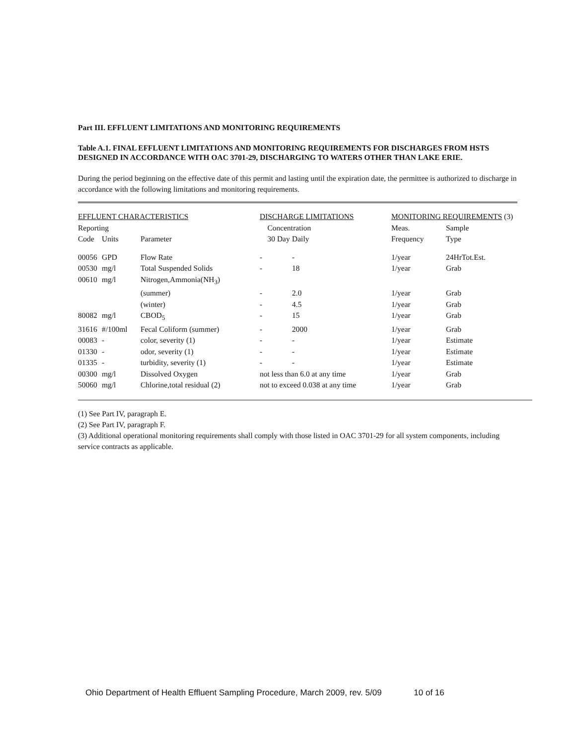Part III. EFFLUENT LIMITATIONS AND MONITORING REQUIREMENTS
Table A.1. FINAL EFFLUENT LIMITATIONS AND MONITORING REQUIREMENTS FOR DISCHARGES FROM HSTS DESIGNED IN ACCORDANCE WITH OAC 3701-29, DISCHARGING TO WATERS OTHER THAN LAKE ERIE.
During the period beginning on the effective date of this permit and lasting until the expiration date, the permittee is authorized to discharge in accordance with the following limitations and monitoring requirements.
| EFFLUENT CHARACTERISTICS | | | DISCHARGE LIMITATIONS | | MONITORING REQUIREMENTS (3) | |
| --- | --- | --- | --- | --- | --- | --- |
| Reporting | | | Concentration | | Meas. | Sample |
| Code | Units | Parameter | 30 Day | Daily | Frequency | Type |
| 00056 | GPD | Flow Rate | - | - | 1/year | 24HrTot.Est. |
| 00530 | mg/l | Total Suspended Solids | - | 18 | 1/year | Grab |
| 00610 | mg/l | Nitrogen,Ammonia(NH<sub>3</sub>) | | | | |
| | | (summer) | - | 2.0 | 1/year | Grab |
| | | (winter) | - | 4.5 | 1/year | Grab |
| 80082 | mg/l | CBOD<sub>5</sub> | - | 15 | 1/year | Grab |
| 31616 | #/100ml | Fecal Coliform (summer) | - | 2000 | 1/year | Grab |
| 00083 | - | color, severity (1) | - | - | 1/year | Estimate |
| 01330 | - | odor, severity (1) | - | - | 1/year | Estimate |
| 01335 | - | turbidity, severity (1) | - | - | 1/year | Estimate |
| 00300 | mg/l | Dissolved Oxygen | not less than 6.0 at any time | | 1/year | Grab |
| 50060 | mg/l | Chlorine,total residual (2) | not to exceed 0.038 at any time | | 1/year | Grab |
(1) See Part IV, paragraph E.
(2) See Part IV, paragraph F.
(3) Additional operational monitoring requirements shall comply with those listed in OAC 3701-29 for all system components, including service contracts as applicable.
Ohio Department of Health Effluent Sampling Procedure, March 2009, rev. 5/09 10 of 16